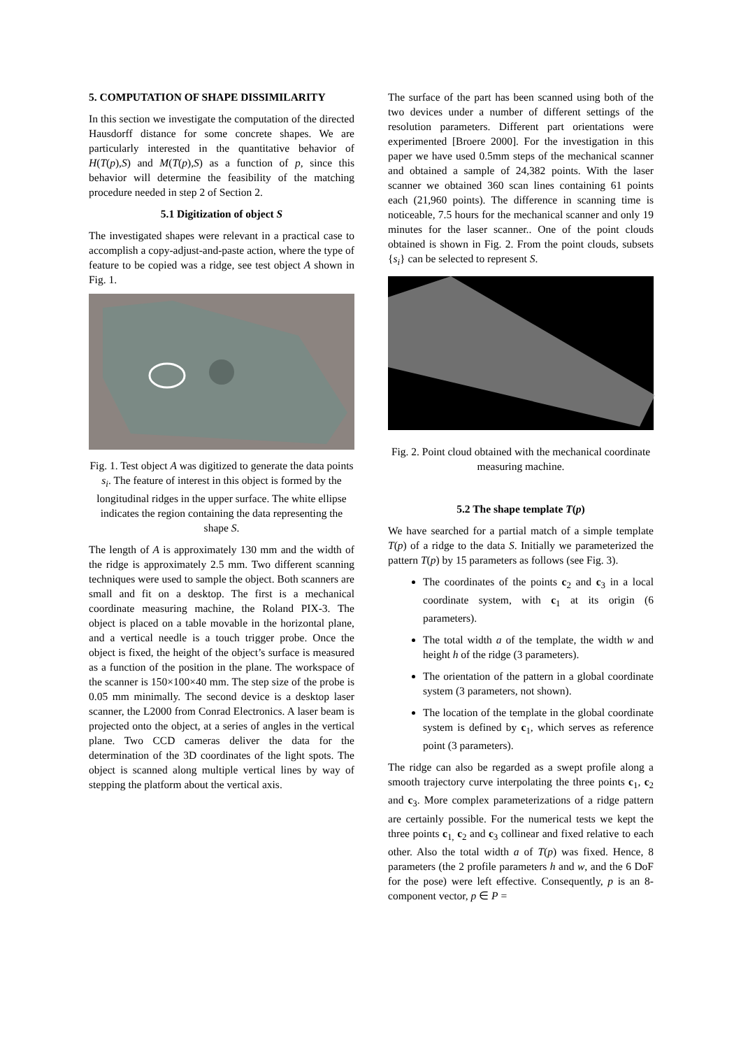5. COMPUTATION OF SHAPE DISSIMILARITY
In this section we investigate the computation of the directed Hausdorff distance for some concrete shapes. We are particularly interested in the quantitative behavior of H(T(p),S) and M(T(p),S) as a function of p, since this behavior will determine the feasibility of the matching procedure needed in step 2 of Section 2.
5.1 Digitization of object S
The investigated shapes were relevant in a practical case to accomplish a copy-adjust-and-paste action, where the type of feature to be copied was a ridge, see test object A shown in Fig. 1.
Fig. 1. Test object A was digitized to generate the data points s<sub>i</sub>. The feature of interest in this object is formed by the longitudinal ridges in the upper surface. The white ellipse indicates the region containing the data representing the shape S.
The length of A is approximately 130 mm and the width of the ridge is approximately 2.5 mm. Two different scanning techniques were used to sample the object. Both scanners are small and fit on a desktop. The first is a mechanical coordinate measuring machine, the Roland PIX-3. The object is placed on a table movable in the horizontal plane, and a vertical needle is a touch trigger probe. Once the object is fixed, the height of the object’s surface is measured as a function of the position in the plane. The workspace of the scanner is 150×100×40 mm. The step size of the probe is 0.05 mm minimally. The second device is a desktop laser scanner, the L2000 from Conrad Electronics. A laser beam is projected onto the object, at a series of angles in the vertical plane. Two CCD cameras deliver the data for the determination of the 3D coordinates of the light spots. The object is scanned along multiple vertical lines by way of stepping the platform about the vertical axis.
The surface of the part has been scanned using both of the two devices under a number of different settings of the resolution parameters. Different part orientations were experimented [Broere 2000]. For the investigation in this paper we have used 0.5mm steps of the mechanical scanner and obtained a sample of 24,382 points. With the laser scanner we obtained 360 scan lines containing 61 points each (21,960 points). The difference in scanning time is noticeable, 7.5 hours for the mechanical scanner and only 19 minutes for the laser scanner.. One of the point clouds obtained is shown in Fig. 2. From the point clouds, subsets {s<sub>i</sub>} can be selected to represent S.
Fig. 2. Point cloud obtained with the mechanical coordinate measuring machine.
5.2 The shape template T(p)
We have searched for a partial match of a simple template T(p) of a ridge to the data S. Initially we parameterized the pattern T(p) by 15 parameters as follows (see Fig. 3).
The coordinates of the points c<sub>2</sub> and c<sub>3</sub> in a local coordinate system, with c<sub>1</sub> at its origin (6 parameters).
The total width a of the template, the width w and height h of the ridge (3 parameters).
The orientation of the pattern in a global coordinate system (3 parameters, not shown).
The location of the template in the global coordinate system is defined by c<sub>1</sub>, which serves as reference point (3 parameters).
The ridge can also be regarded as a swept profile along a smooth trajectory curve interpolating the three points c<sub>1</sub>, c<sub>2</sub> and c<sub>3</sub>. More complex parameterizations of a ridge pattern are certainly possible. For the numerical tests we kept the three points c<sub>1,</sub> c<sub>2</sub> and c<sub>3</sub> collinear and fixed relative to each other. Also the total width a of T(p) was fixed. Hence, 8 parameters (the 2 profile parameters h and w, and the 6 DoF for the pose) were left effective. Consequently, p is an 8-component vector, p ∈ P =